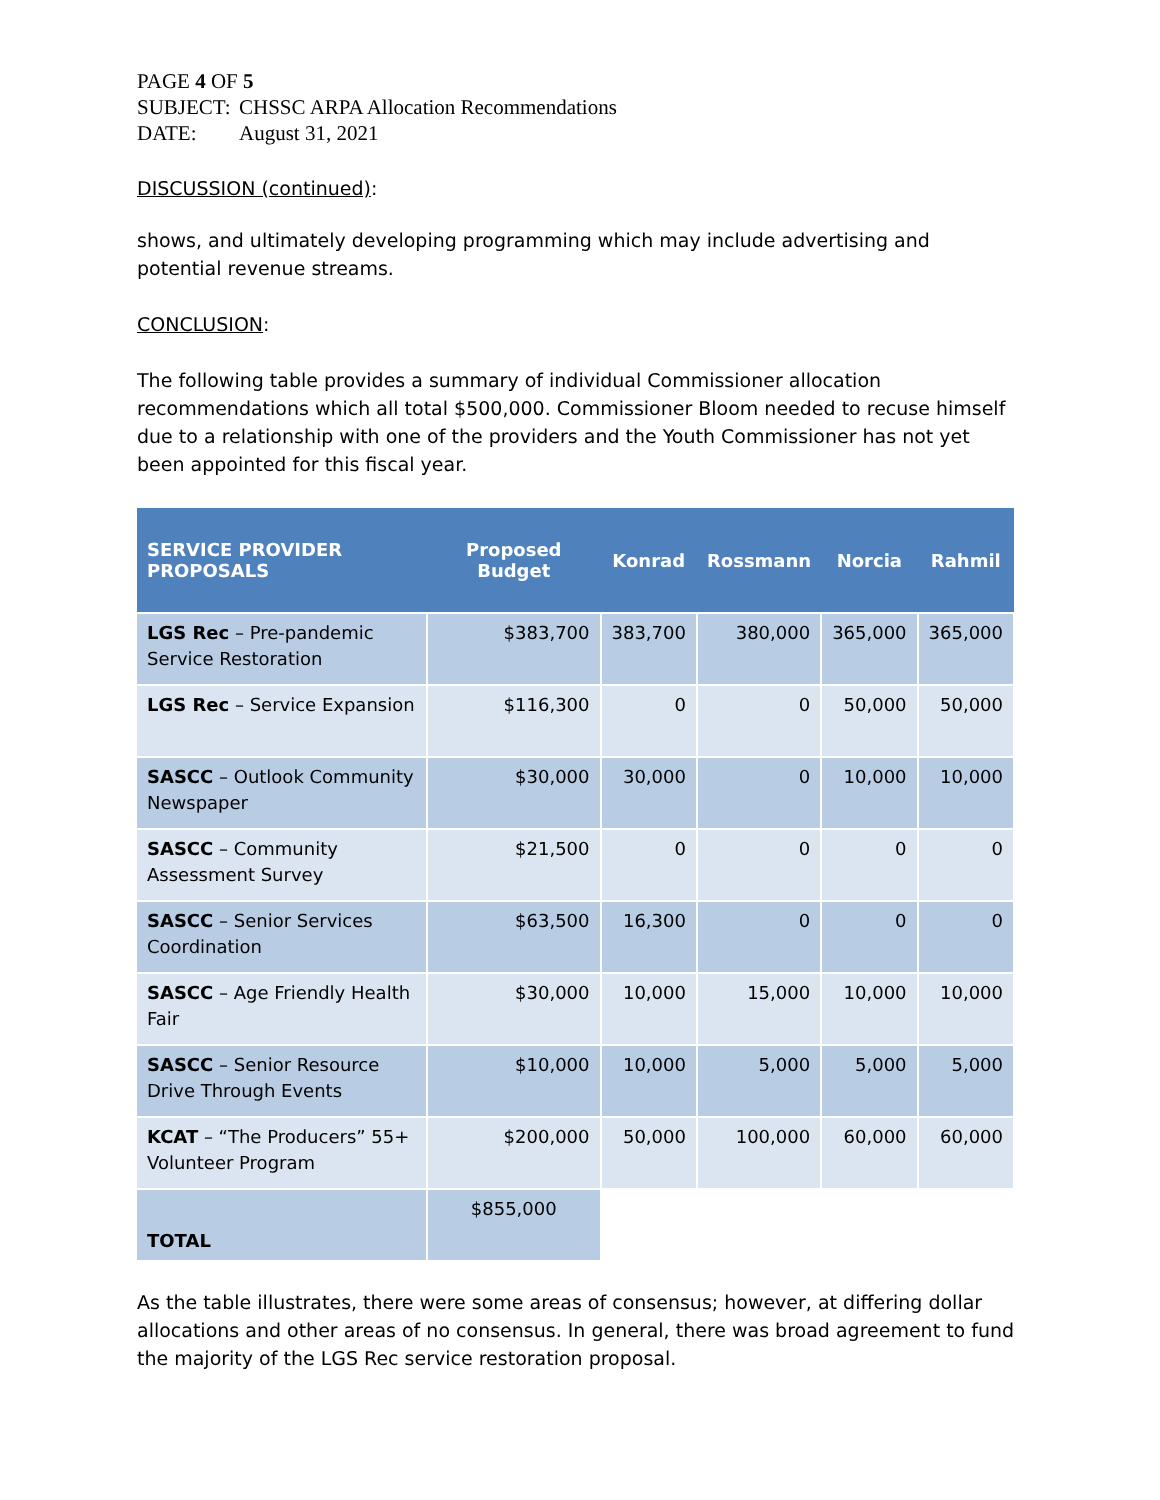PAGE 4 OF 5
SUBJECT: CHSSC ARPA Allocation Recommendations
DATE: August 31, 2021
DISCUSSION (continued):
shows, and ultimately developing programming which may include advertising and potential revenue streams.
CONCLUSION:
The following table provides a summary of individual Commissioner allocation recommendations which all total $500,000. Commissioner Bloom needed to recuse himself due to a relationship with one of the providers and the Youth Commissioner has not yet been appointed for this fiscal year.
| SERVICE PROVIDER PROPOSALS | Proposed Budget | Konrad | Rossmann | Norcia | Rahmil |
| --- | --- | --- | --- | --- | --- |
| LGS Rec – Pre-pandemic Service Restoration | $383,700 | 383,700 | 380,000 | 365,000 | 365,000 |
| LGS Rec – Service Expansion | $116,300 | 0 | 0 | 50,000 | 50,000 |
| SASCC – Outlook Community Newspaper | $30,000 | 30,000 | 0 | 10,000 | 10,000 |
| SASCC – Community Assessment Survey | $21,500 | 0 | 0 | 0 | 0 |
| SASCC – Senior Services Coordination | $63,500 | 16,300 | 0 | 0 | 0 |
| SASCC – Age Friendly Health Fair | $30,000 | 10,000 | 15,000 | 10,000 | 10,000 |
| SASCC – Senior Resource Drive Through Events | $10,000 | 10,000 | 5,000 | 5,000 | 5,000 |
| KCAT – “The Producers” 55+ Volunteer Program | $200,000 | 50,000 | 100,000 | 60,000 | 60,000 |
| TOTAL | $855,000 | | | | |
As the table illustrates, there were some areas of consensus; however, at differing dollar allocations and other areas of no consensus. In general, there was broad agreement to fund the majority of the LGS Rec service restoration proposal.